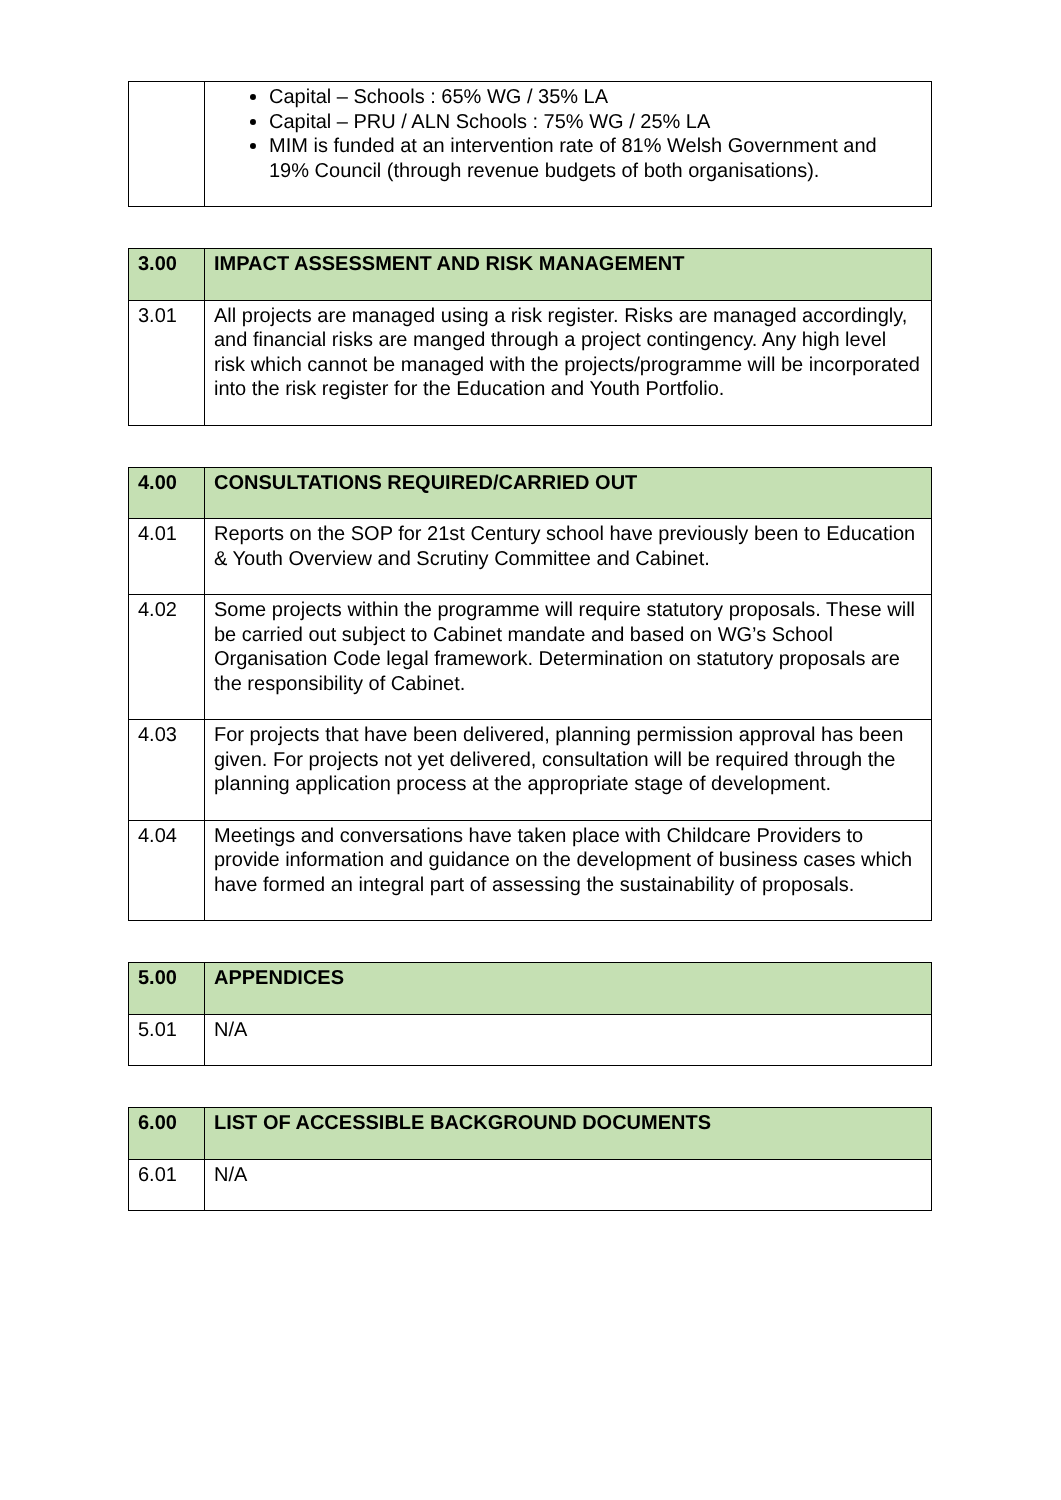| | Capital – Schools : 65% WG / 35% LA Capital – PRU / ALN Schools : 75% WG / 25% LA MIM is funded at an intervention rate of 81% Welsh Government and 19% Council (through revenue budgets of both organisations). |
| 3.00 | IMPACT ASSESSMENT AND RISK MANAGEMENT |
| --- | --- |
| 3.01 | All projects are managed using a risk register. Risks are managed accordingly, and financial risks are manged through a project contingency. Any high level risk which cannot be managed with the projects/programme will be incorporated into the risk register for the Education and Youth Portfolio. |
| 4.00 | CONSULTATIONS REQUIRED/CARRIED OUT |
| --- | --- |
| 4.01 | Reports on the SOP for 21st Century school have previously been to Education & Youth Overview and Scrutiny Committee and Cabinet. |
| 4.02 | Some projects within the programme will require statutory proposals. These will be carried out subject to Cabinet mandate and based on WG’s School Organisation Code legal framework. Determination on statutory proposals are the responsibility of Cabinet. |
| 4.03 | For projects that have been delivered, planning permission approval has been given. For projects not yet delivered, consultation will be required through the planning application process at the appropriate stage of development. |
| 4.04 | Meetings and conversations have taken place with Childcare Providers to provide information and guidance on the development of business cases which have formed an integral part of assessing the sustainability of proposals. |
| 5.00 | APPENDICES |
| --- | --- |
| 5.01 | N/A |
| 6.00 | LIST OF ACCESSIBLE BACKGROUND DOCUMENTS |
| --- | --- |
| 6.01 | N/A |